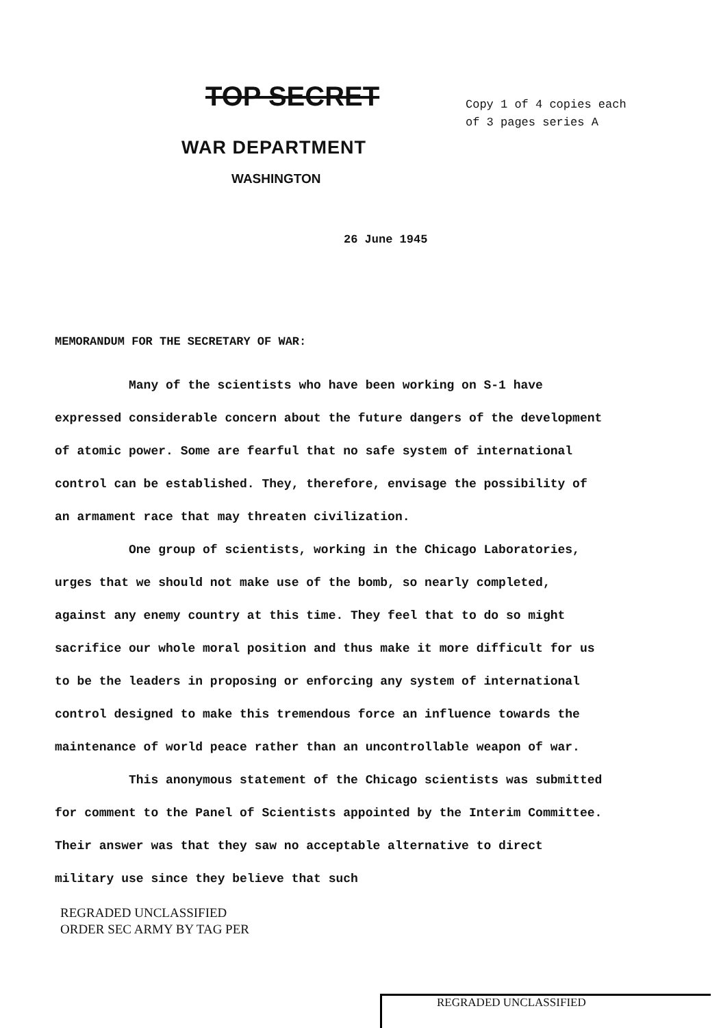TOP SECRET
Copy 1 of 4 copies each
of 3 pages series A
WAR DEPARTMENT
WASHINGTON
26 June 1945
MEMORANDUM FOR THE SECRETARY OF WAR:
Many of the scientists who have been working on S-1 have expressed considerable concern about the future dangers of the development of atomic power. Some are fearful that no safe system of international control can be established. They, therefore, envisage the possibility of an armament race that may threaten civilization.
One group of scientists, working in the Chicago Laboratories, urges that we should not make use of the bomb, so nearly completed, against any enemy country at this time. They feel that to do so might sacrifice our whole moral position and thus make it more difficult for us to be the leaders in proposing or enforcing any system of international control designed to make this tremendous force an influence towards the maintenance of world peace rather than an uncontrollable weapon of war.
This anonymous statement of the Chicago scientists was submitted for comment to the Panel of Scientists appointed by the Interim Committee. Their answer was that they saw no acceptable alternative to direct military use since they believe that such
REGRADED UNCLASSIFIED
ORDER SEC ARMY BY TAG PER
REGRADED UNCLASSIFIED